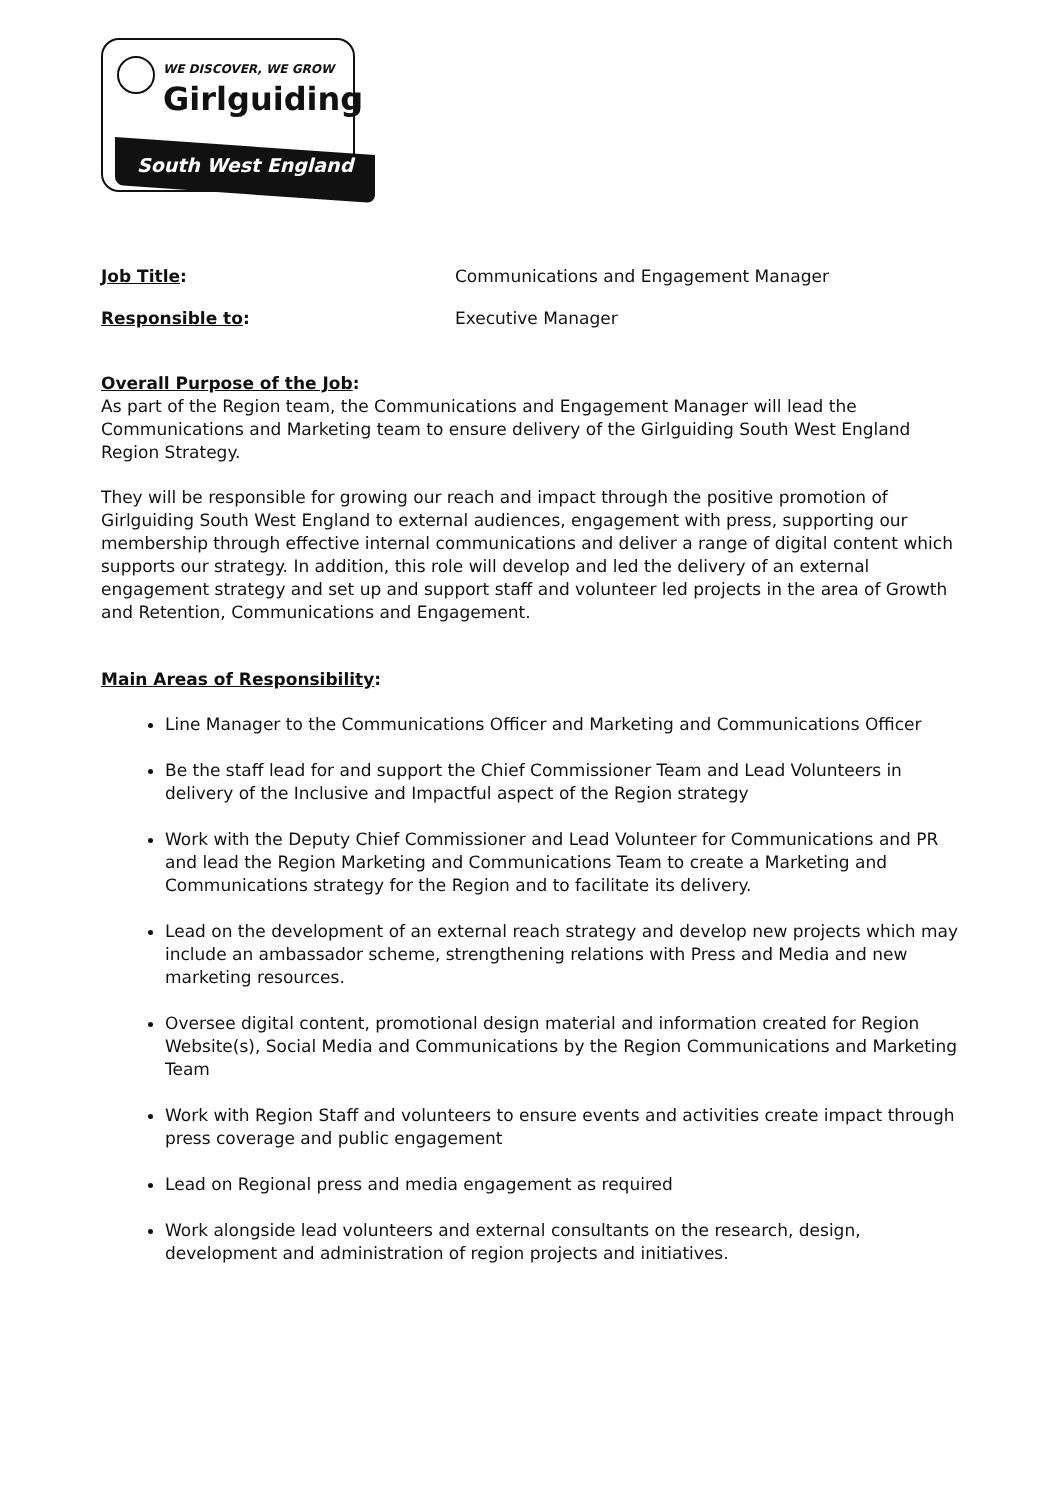WE DISCOVER, WE GROW
Girlguiding
South West England
Job Title: Communications and Engagement Manager
Responsible to: Executive Manager
Overall Purpose of the Job:
As part of the Region team, the Communications and Engagement Manager will lead the Communications and Marketing team to ensure delivery of the Girlguiding South West England Region Strategy.
They will be responsible for growing our reach and impact through the positive promotion of Girlguiding South West England to external audiences, engagement with press, supporting our membership through effective internal communications and deliver a range of digital content which supports our strategy. In addition, this role will develop and led the delivery of an external engagement strategy and set up and support staff and volunteer led projects in the area of Growth and Retention, Communications and Engagement.
Main Areas of Responsibility:
Line Manager to the Communications Officer and Marketing and Communications Officer
Be the staff lead for and support the Chief Commissioner Team and Lead Volunteers in delivery of the Inclusive and Impactful aspect of the Region strategy
Work with the Deputy Chief Commissioner and Lead Volunteer for Communications and PR and lead the Region Marketing and Communications Team to create a Marketing and Communications strategy for the Region and to facilitate its delivery.
Lead on the development of an external reach strategy and develop new projects which may include an ambassador scheme, strengthening relations with Press and Media and new marketing resources.
Oversee digital content, promotional design material and information created for Region Website(s), Social Media and Communications by the Region Communications and Marketing Team
Work with Region Staff and volunteers to ensure events and activities create impact through press coverage and public engagement
Lead on Regional press and media engagement as required
Work alongside lead volunteers and external consultants on the research, design, development and administration of region projects and initiatives.